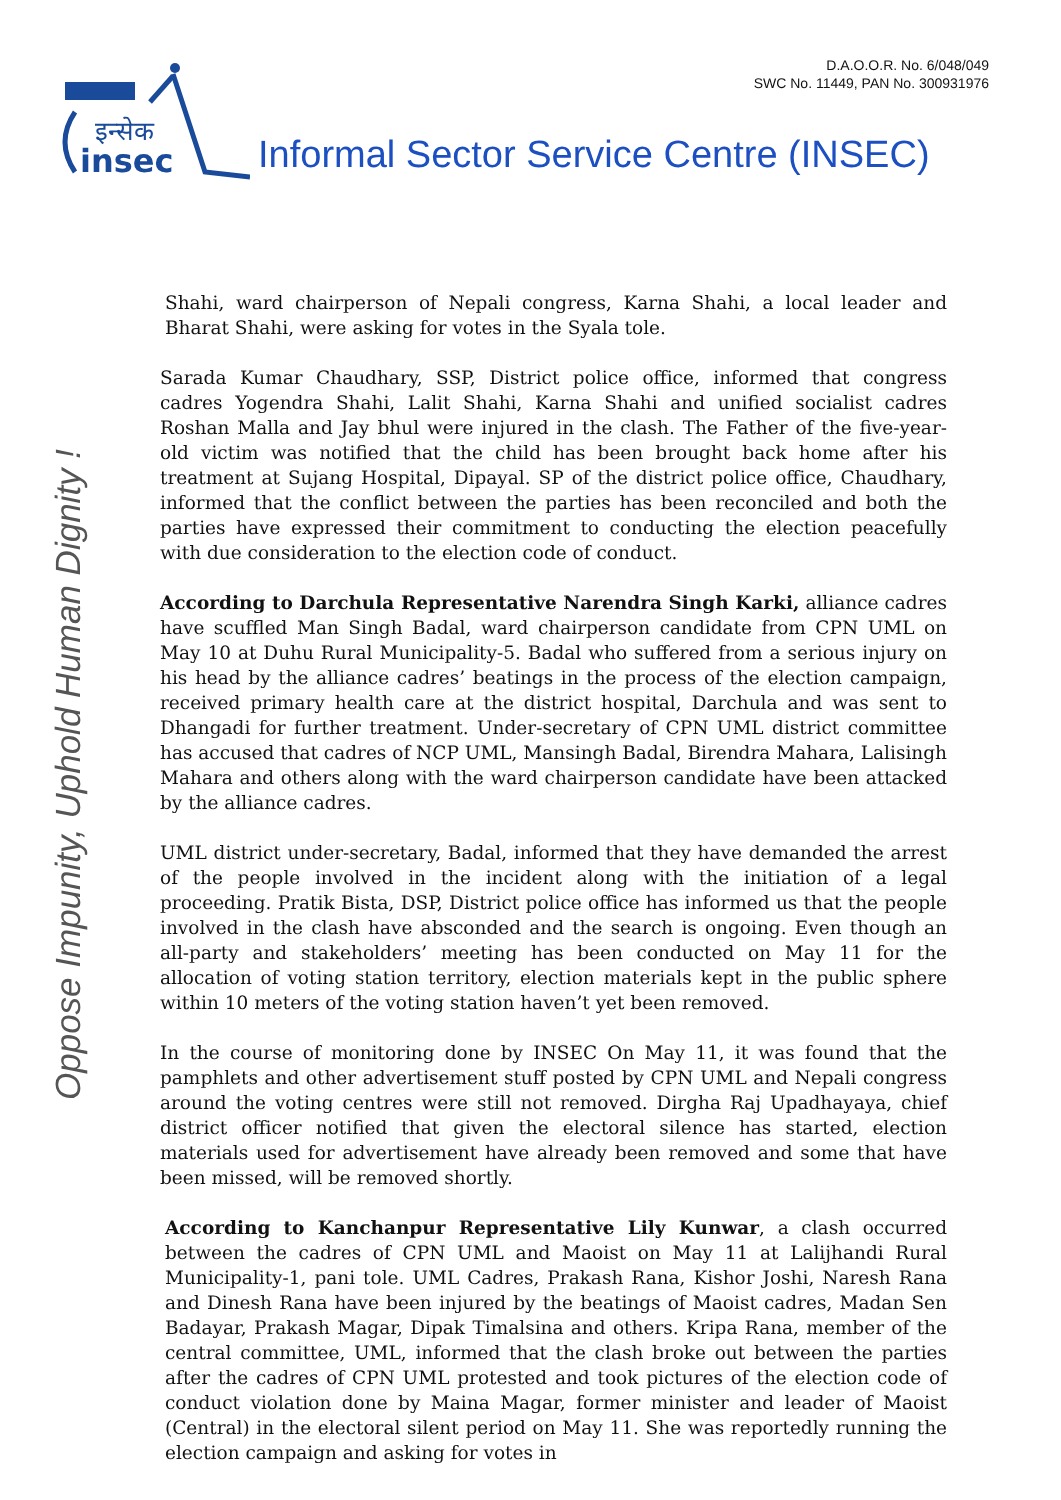D.A.O.O.R. No. 6/048/049
SWC No. 11449, PAN No. 300931976
इन्सेक
insec
Informal Sector Service Centre (INSEC)
Oppose Impunity, Uphold Human Dignity !
Shahi, ward chairperson of Nepali congress, Karna Shahi, a local leader and Bharat Shahi, were asking for votes in the Syala tole.
Sarada Kumar Chaudhary, SSP, District police office, informed that congress cadres Yogendra Shahi, Lalit Shahi, Karna Shahi and unified socialist cadres Roshan Malla and Jay bhul were injured in the clash. The Father of the five-year-old victim was notified that the child has been brought back home after his treatment at Sujang Hospital, Dipayal. SP of the district police office, Chaudhary, informed that the conflict between the parties has been reconciled and both the parties have expressed their commitment to conducting the election peacefully with due consideration to the election code of conduct.
According to Darchula Representative Narendra Singh Karki, alliance cadres have scuffled Man Singh Badal, ward chairperson candidate from CPN UML on May 10 at Duhu Rural Municipality-5. Badal who suffered from a serious injury on his head by the alliance cadres’ beatings in the process of the election campaign, received primary health care at the district hospital, Darchula and was sent to Dhangadi for further treatment. Under-secretary of CPN UML district committee has accused that cadres of NCP UML, Mansingh Badal, Birendra Mahara, Lalisingh Mahara and others along with the ward chairperson candidate have been attacked by the alliance cadres.
UML district under-secretary, Badal, informed that they have demanded the arrest of the people involved in the incident along with the initiation of a legal proceeding. Pratik Bista, DSP, District police office has informed us that the people involved in the clash have absconded and the search is ongoing. Even though an all-party and stakeholders’ meeting has been conducted on May 11 for the allocation of voting station territory, election materials kept in the public sphere within 10 meters of the voting station haven’t yet been removed.
In the course of monitoring done by INSEC On May 11, it was found that the pamphlets and other advertisement stuff posted by CPN UML and Nepali congress around the voting centres were still not removed. Dirgha Raj Upadhayaya, chief district officer notified that given the electoral silence has started, election materials used for advertisement have already been removed and some that have been missed, will be removed shortly.
According to Kanchanpur Representative Lily Kunwar, a clash occurred between the cadres of CPN UML and Maoist on May 11 at Lalijhandi Rural Municipality-1, pani tole. UML Cadres, Prakash Rana, Kishor Joshi, Naresh Rana and Dinesh Rana have been injured by the beatings of Maoist cadres, Madan Sen Badayar, Prakash Magar, Dipak Timalsina and others. Kripa Rana, member of the central committee, UML, informed that the clash broke out between the parties after the cadres of CPN UML protested and took pictures of the election code of conduct violation done by Maina Magar, former minister and leader of Maoist (Central) in the electoral silent period on May 11. She was reportedly running the election campaign and asking for votes in